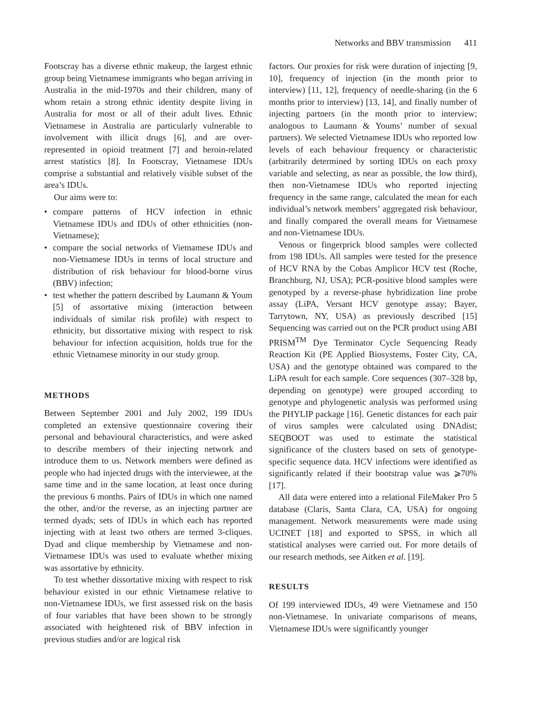Networks and BBV transmission 411
Footscray has a diverse ethnic makeup, the largest ethnic group being Vietnamese immigrants who began arriving in Australia in the mid-1970s and their children, many of whom retain a strong ethnic identity despite living in Australia for most or all of their adult lives. Ethnic Vietnamese in Australia are particularly vulnerable to involvement with illicit drugs [6], and are over-represented in opioid treatment [7] and heroin-related arrest statistics [8]. In Footscray, Vietnamese IDUs comprise a substantial and relatively visible subset of the area’s IDUs.
Our aims were to:
• compare patterns of HCV infection in ethnic Vietnamese IDUs and IDUs of other ethnicities (non-Vietnamese);
• compare the social networks of Vietnamese IDUs and non-Vietnamese IDUs in terms of local structure and distribution of risk behaviour for blood-borne virus (BBV) infection;
• test whether the pattern described by Laumann & Youm [5] of assortative mixing (interaction between individuals of similar risk profile) with respect to ethnicity, but dissortative mixing with respect to risk behaviour for infection acquisition, holds true for the ethnic Vietnamese minority in our study group.
METHODS
Between September 2001 and July 2002, 199 IDUs completed an extensive questionnaire covering their personal and behavioural characteristics, and were asked to describe members of their injecting network and introduce them to us. Network members were defined as people who had injected drugs with the interviewee, at the same time and in the same location, at least once during the previous 6 months. Pairs of IDUs in which one named the other, and/or the reverse, as an injecting partner are termed dyads; sets of IDUs in which each has reported injecting with at least two others are termed 3-cliques. Dyad and clique membership by Vietnamese and non-Vietnamese IDUs was used to evaluate whether mixing was assortative by ethnicity.
To test whether dissortative mixing with respect to risk behaviour existed in our ethnic Vietnamese relative to non-Vietnamese IDUs, we first assessed risk on the basis of four variables that have been shown to be strongly associated with heightened risk of BBV infection in previous studies and/or are logical risk
factors. Our proxies for risk were duration of injecting [9, 10], frequency of injection (in the month prior to interview) [11, 12], frequency of needle-sharing (in the 6 months prior to interview) [13, 14], and finally number of injecting partners (in the month prior to interview; analogous to Laumann & Youms’ number of sexual partners). We selected Vietnamese IDUs who reported low levels of each behaviour frequency or characteristic (arbitrarily determined by sorting IDUs on each proxy variable and selecting, as near as possible, the low third), then non-Vietnamese IDUs who reported injecting frequency in the same range, calculated the mean for each individual’s network members’ aggregated risk behaviour, and finally compared the overall means for Vietnamese and non-Vietnamese IDUs.
Venous or fingerprick blood samples were collected from 198 IDUs. All samples were tested for the presence of HCV RNA by the Cobas Amplicor HCV test (Roche, Branchburg, NJ, USA); PCR-positive blood samples were genotyped by a reverse-phase hybridization line probe assay (LiPA, Versant HCV genotype assay; Bayer, Tarrytown, NY, USA) as previously described [15] Sequencing was carried out on the PCR product using ABI PRISM<sup>TM</sup> Dye Terminator Cycle Sequencing Ready Reaction Kit (PE Applied Biosystems, Foster City, CA, USA) and the genotype obtained was compared to the LiPA result for each sample. Core sequences (307–328 bp, depending on genotype) were grouped according to genotype and phylogenetic analysis was performed using the PHYLIP package [16]. Genetic distances for each pair of virus samples were calculated using DNAdist; SEQBOOT was used to estimate the statistical significance of the clusters based on sets of genotype-specific sequence data. HCV infections were identified as significantly related if their bootstrap value was ⩾70% [17].
All data were entered into a relational FileMaker Pro 5 database (Claris, Santa Clara, CA, USA) for ongoing management. Network measurements were made using UCINET [18] and exported to SPSS, in which all statistical analyses were carried out. For more details of our research methods, see Aitken et al. [19].
RESULTS
Of 199 interviewed IDUs, 49 were Vietnamese and 150 non-Vietnamese. In univariate comparisons of means, Vietnamese IDUs were significantly younger